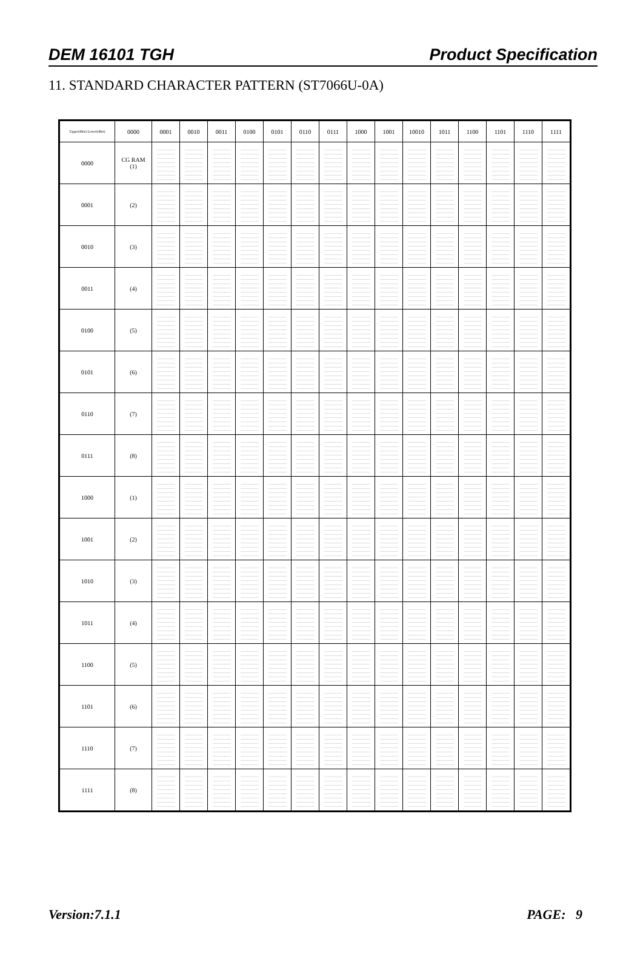DEM 16101 TGH Product Specification
11. STANDARD CHARACTER PATTERN (ST7066U-0A)
| Upper(4bit) Lower(4bit) | 0000 | 0001 | 0010 | 0011 | 0100 | 0101 | 0110 | 0111 | 1000 | 1001 | 10010 | 1011 | 1100 | 1101 | 1110 | 1111 |
| --- | --- | --- | --- | --- | --- | --- | --- | --- | --- | --- | --- | --- | --- | --- | --- | --- |
| 0000 | CG RAM (1) | | | | | | | | | | | | | | | |
| 0001 | (2) | | | | | | | | | | | | | | | |
| 0010 | (3) | | | | | | | | | | | | | | | |
| 0011 | (4) | | | | | | | | | | | | | | | |
| 0100 | (5) | | | | | | | | | | | | | | | |
| 0101 | (6) | | | | | | | | | | | | | | | |
| 0110 | (7) | | | | | | | | | | | | | | | |
| 0111 | (8) | | | | | | | | | | | | | | | |
| 1000 | (1) | | | | | | | | | | | | | | | |
| 1001 | (2) | | | | | | | | | | | | | | | |
| 1010 | (3) | | | | | | | | | | | | | | | |
| 1011 | (4) | | | | | | | | | | | | | | | |
| 1100 | (5) | | | | | | | | | | | | | | | |
| 1101 | (6) | | | | | | | | | | | | | | | |
| 1110 | (7) | | | | | | | | | | | | | | | |
| 1111 | (8) | | | | | | | | | | | | | | | |
Version:7.1.1 PAGE: 9